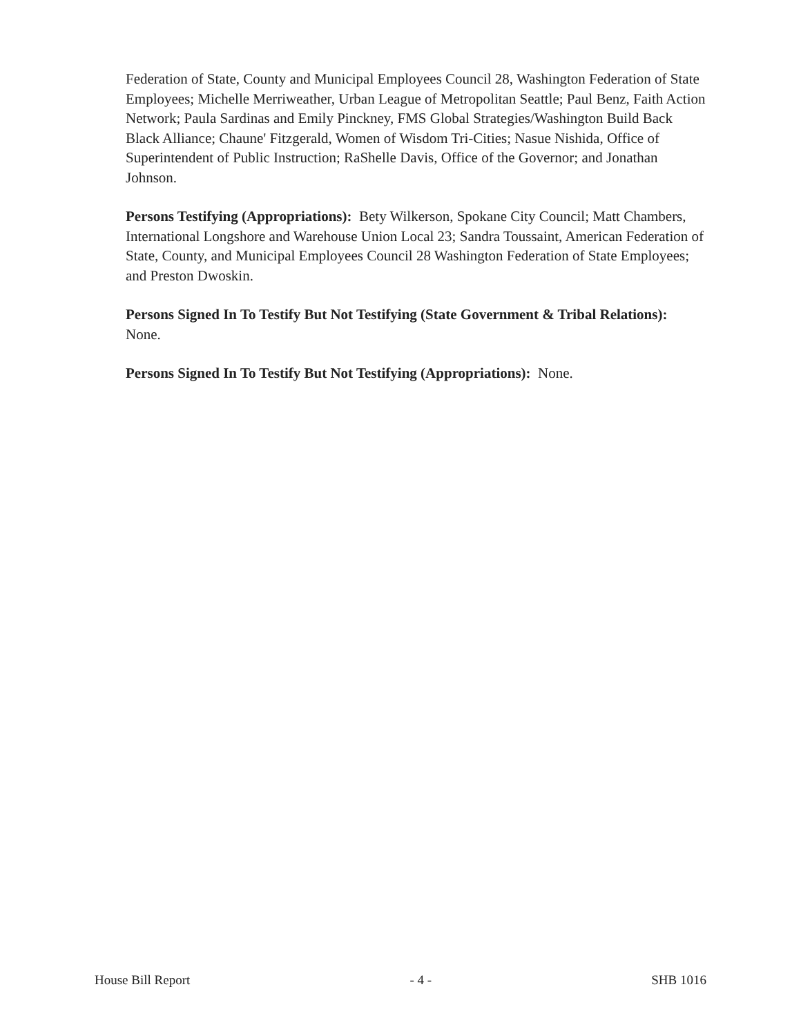Federation of State, County and Municipal Employees Council 28, Washington Federation of State Employees; Michelle Merriweather, Urban League of Metropolitan Seattle; Paul Benz, Faith Action Network; Paula Sardinas and Emily Pinckney, FMS Global Strategies/Washington Build Back Black Alliance; Chaune' Fitzgerald, Women of Wisdom Tri-Cities; Nasue Nishida, Office of Superintendent of Public Instruction; RaShelle Davis, Office of the Governor; and Jonathan Johnson.
Persons Testifying (Appropriations): Bety Wilkerson, Spokane City Council; Matt Chambers, International Longshore and Warehouse Union Local 23; Sandra Toussaint, American Federation of State, County, and Municipal Employees Council 28 Washington Federation of State Employees; and Preston Dwoskin.
Persons Signed In To Testify But Not Testifying (State Government & Tribal Relations): None.
Persons Signed In To Testify But Not Testifying (Appropriations): None.
House Bill Report - 4 - SHB 1016